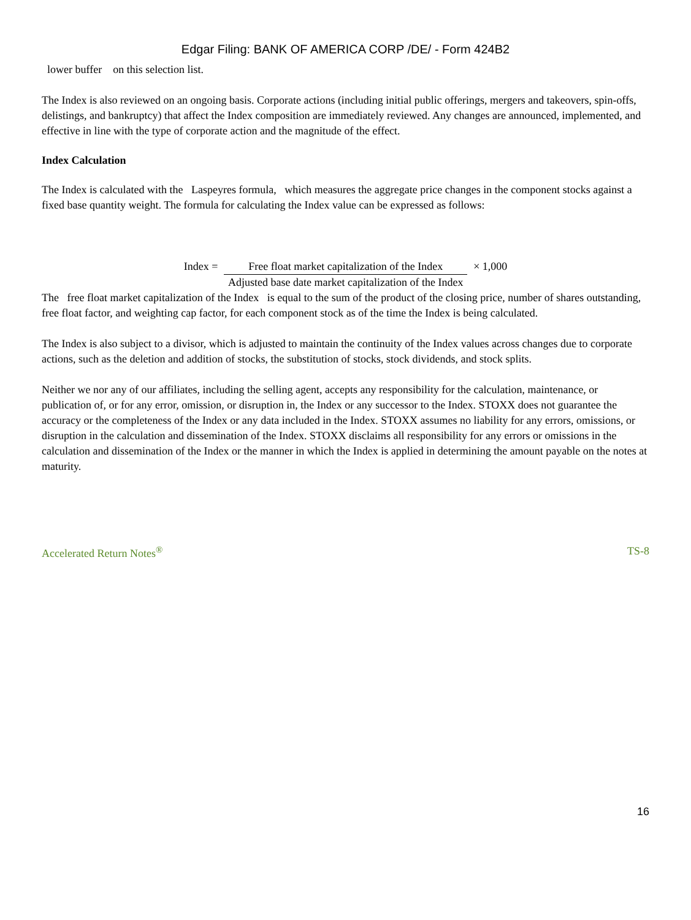Edgar Filing: BANK OF AMERICA CORP /DE/ - Form 424B2
lower buffer on this selection list.
The Index is also reviewed on an ongoing basis. Corporate actions (including initial public offerings, mergers and takeovers, spin-offs, delistings, and bankruptcy) that affect the Index composition are immediately reviewed. Any changes are announced, implemented, and effective in line with the type of corporate action and the magnitude of the effect.
Index Calculation
The Index is calculated with the Laspeyres formula, which measures the aggregate price changes in the component stocks against a fixed base quantity weight. The formula for calculating the Index value can be expressed as follows:
Index = Free float market capitalization of the Index
Adjusted base date market capitalization of the Index
× 1,000
The free float market capitalization of the Index is equal to the sum of the product of the closing price, number of shares outstanding, free float factor, and weighting cap factor, for each component stock as of the time the Index is being calculated.
The Index is also subject to a divisor, which is adjusted to maintain the continuity of the Index values across changes due to corporate actions, such as the deletion and addition of stocks, the substitution of stocks, stock dividends, and stock splits.
Neither we nor any of our affiliates, including the selling agent, accepts any responsibility for the calculation, maintenance, or publication of, or for any error, omission, or disruption in, the Index or any successor to the Index. STOXX does not guarantee the accuracy or the completeness of the Index or any data included in the Index. STOXX assumes no liability for any errors, omissions, or disruption in the calculation and dissemination of the Index. STOXX disclaims all responsibility for any errors or omissions in the calculation and dissemination of the Index or the manner in which the Index is applied in determining the amount payable on the notes at maturity.
Accelerated Return Notes<sup>®</sup> TS-8
16